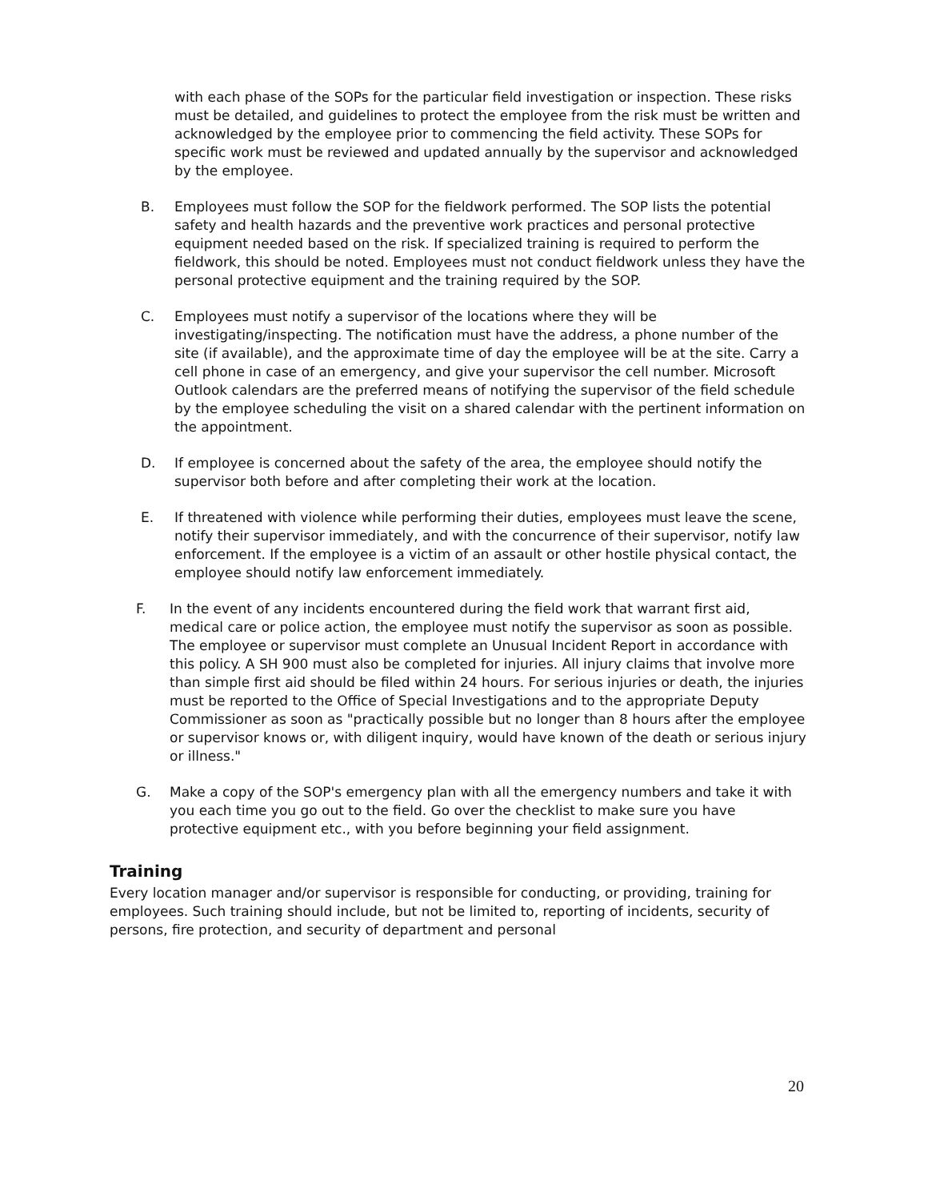with each phase of the SOPs for the particular field investigation or inspection. These risks must be detailed, and guidelines to protect the employee from the risk must be written and acknowledged by the employee prior to commencing the field activity. These SOPs for specific work must be reviewed and updated annually by the supervisor and acknowledged by the employee.
B. Employees must follow the SOP for the fieldwork performed. The SOP lists the potential safety and health hazards and the preventive work practices and personal protective equipment needed based on the risk. If specialized training is required to perform the fieldwork, this should be noted. Employees must not conduct fieldwork unless they have the personal protective equipment and the training required by the SOP.
C. Employees must notify a supervisor of the locations where they will be investigating/inspecting. The notification must have the address, a phone number of the site (if available), and the approximate time of day the employee will be at the site. Carry a cell phone in case of an emergency, and give your supervisor the cell number. Microsoft Outlook calendars are the preferred means of notifying the supervisor of the field schedule by the employee scheduling the visit on a shared calendar with the pertinent information on the appointment.
D. If employee is concerned about the safety of the area, the employee should notify the supervisor both before and after completing their work at the location.
E. If threatened with violence while performing their duties, employees must leave the scene, notify their supervisor immediately, and with the concurrence of their supervisor, notify law enforcement. If the employee is a victim of an assault or other hostile physical contact, the employee should notify law enforcement immediately.
F. In the event of any incidents encountered during the field work that warrant first aid, medical care or police action, the employee must notify the supervisor as soon as possible. The employee or supervisor must complete an Unusual Incident Report in accordance with this policy. A SH 900 must also be completed for injuries. All injury claims that involve more than simple first aid should be filed within 24 hours. For serious injuries or death, the injuries must be reported to the Office of Special Investigations and to the appropriate Deputy Commissioner as soon as "practically possible but no longer than 8 hours after the employee or supervisor knows or, with diligent inquiry, would have known of the death or serious injury or illness."
G. Make a copy of the SOP's emergency plan with all the emergency numbers and take it with you each time you go out to the field. Go over the checklist to make sure you have protective equipment etc., with you before beginning your field assignment.
Training
Every location manager and/or supervisor is responsible for conducting, or providing, training for employees. Such training should include, but not be limited to, reporting of incidents, security of persons, fire protection, and security of department and personal
20